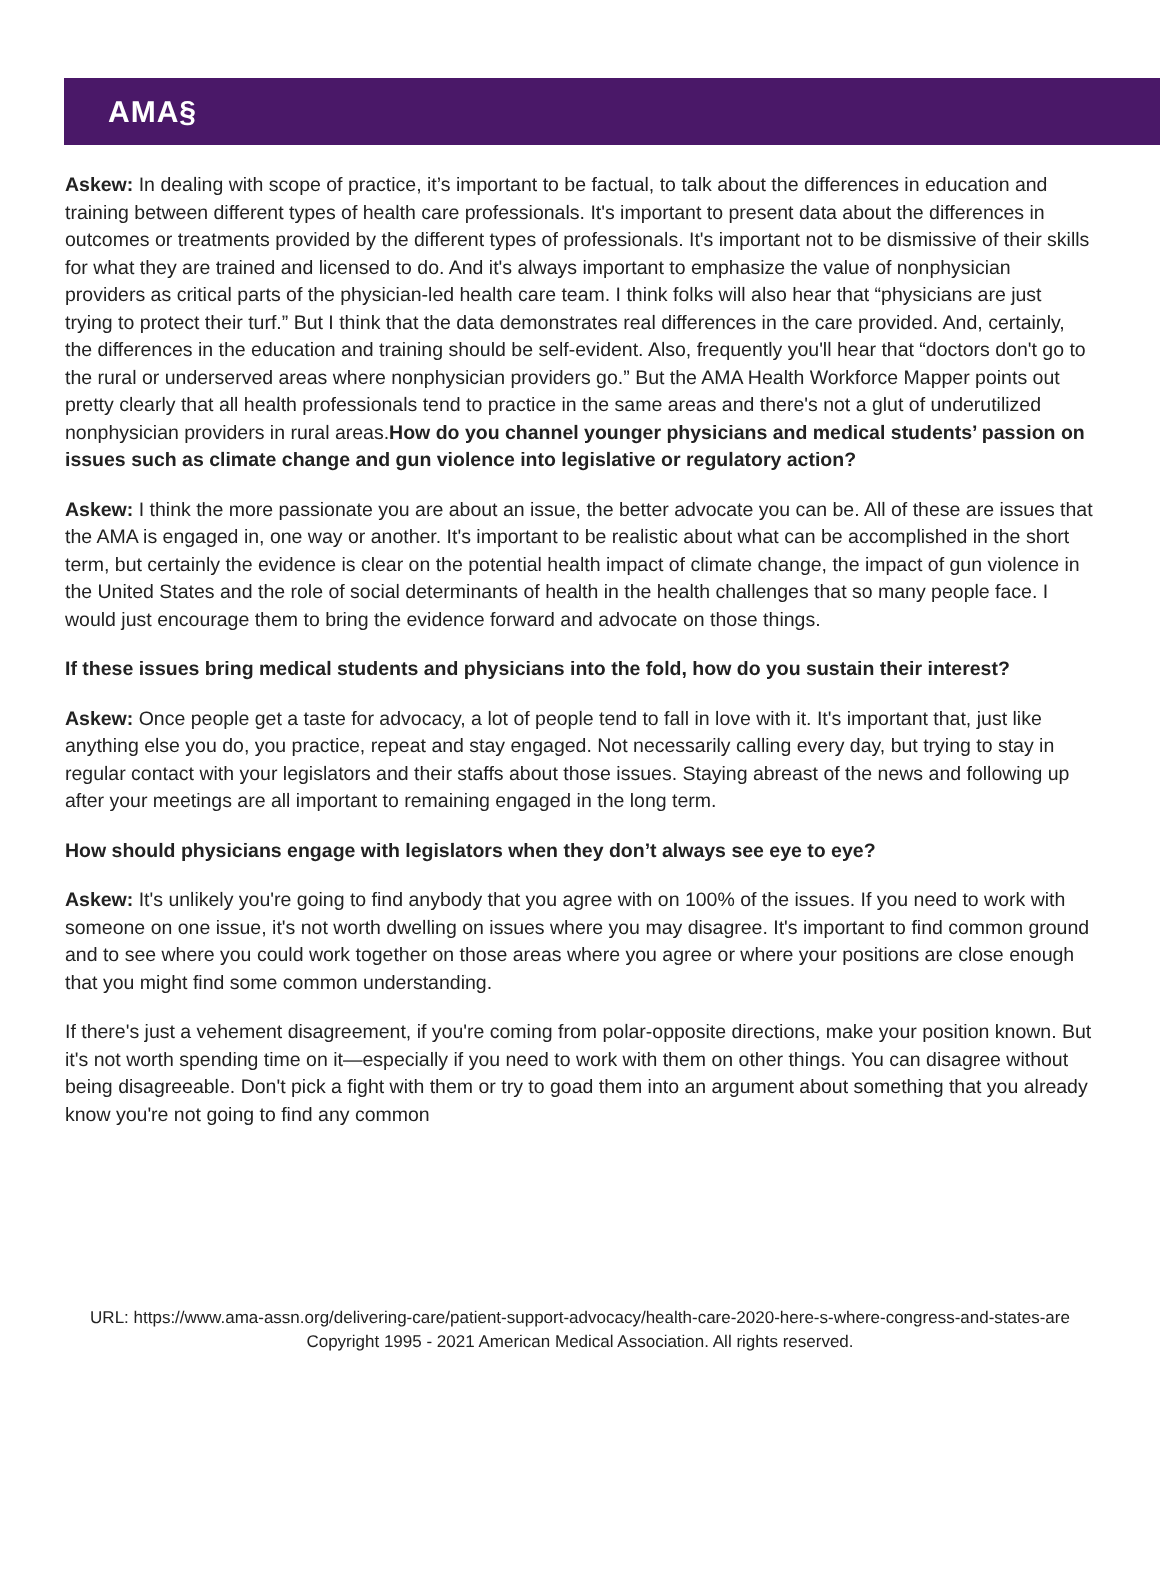AMA§
Askew: In dealing with scope of practice, it’s important to be factual, to talk about the differences in education and training between different types of health care professionals. It's important to present data about the differences in outcomes or treatments provided by the different types of professionals. It's important not to be dismissive of their skills for what they are trained and licensed to do. And it's always important to emphasize the value of nonphysician providers as critical parts of the physician-led health care team. I think folks will also hear that “physicians are just trying to protect their turf.” But I think that the data demonstrates real differences in the care provided. And, certainly, the differences in the education and training should be self-evident. Also, frequently you'll hear that “doctors don't go to the rural or underserved areas where nonphysician providers go.” But the AMA Health Workforce Mapper points out pretty clearly that all health professionals tend to practice in the same areas and there's not a glut of underutilized nonphysician providers in rural areas.How do you channel younger physicians and medical students’ passion on issues such as climate change and gun violence into legislative or regulatory action?
Askew: I think the more passionate you are about an issue, the better advocate you can be. All of these are issues that the AMA is engaged in, one way or another. It's important to be realistic about what can be accomplished in the short term, but certainly the evidence is clear on the potential health impact of climate change, the impact of gun violence in the United States and the role of social determinants of health in the health challenges that so many people face. I would just encourage them to bring the evidence forward and advocate on those things.
If these issues bring medical students and physicians into the fold, how do you sustain their interest?
Askew: Once people get a taste for advocacy, a lot of people tend to fall in love with it. It's important that, just like anything else you do, you practice, repeat and stay engaged. Not necessarily calling every day, but trying to stay in regular contact with your legislators and their staffs about those issues. Staying abreast of the news and following up after your meetings are all important to remaining engaged in the long term.
How should physicians engage with legislators when they don’t always see eye to eye?
Askew: It's unlikely you're going to find anybody that you agree with on 100% of the issues. If you need to work with someone on one issue, it's not worth dwelling on issues where you may disagree. It's important to find common ground and to see where you could work together on those areas where you agree or where your positions are close enough that you might find some common understanding.
If there's just a vehement disagreement, if you're coming from polar-opposite directions, make your position known. But it's not worth spending time on it—especially if you need to work with them on other things. You can disagree without being disagreeable. Don't pick a fight with them or try to goad them into an argument about something that you already know you're not going to find any common
URL: https://www.ama-assn.org/delivering-care/patient-support-advocacy/health-care-2020-here-s-where-congress-and-states-are
Copyright 1995 - 2021 American Medical Association. All rights reserved.